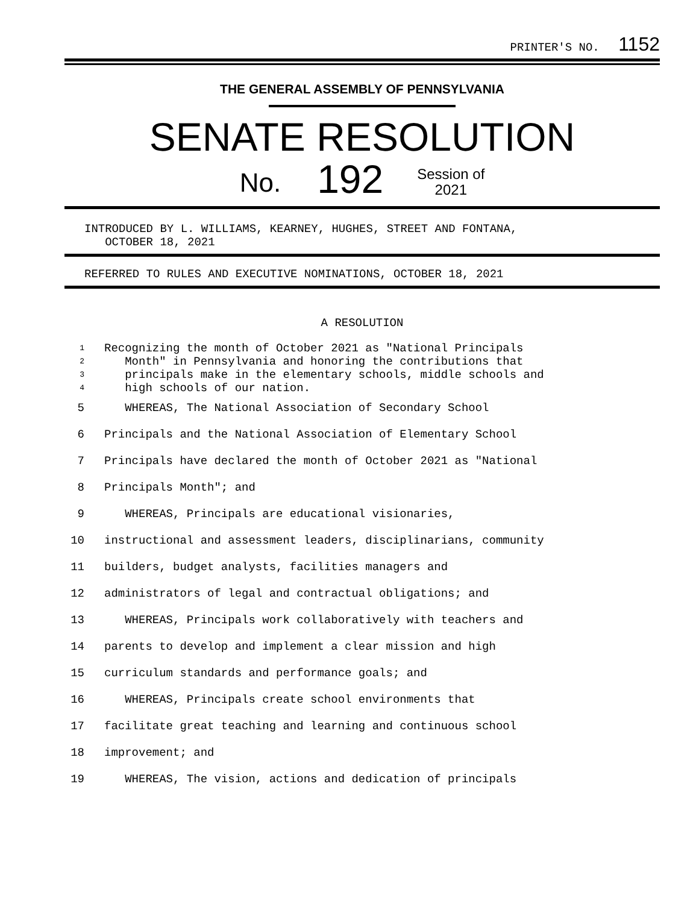PRINTER'S NO. 1152
THE GENERAL ASSEMBLY OF PENNSYLVANIA
SENATE RESOLUTION
No. 192 Session of
2021
INTRODUCED BY L. WILLIAMS, KEARNEY, HUGHES, STREET AND FONTANA,
OCTOBER 18, 2021
REFERRED TO RULES AND EXECUTIVE NOMINATIONS, OCTOBER 18, 2021
A RESOLUTION
1 Recognizing the month of October 2021 as "National Principals
2 Month" in Pennsylvania and honoring the contributions that
3 principals make in the elementary schools, middle schools and
4 high schools of our nation.
5 WHEREAS, The National Association of Secondary School
6 Principals and the National Association of Elementary School
7 Principals have declared the month of October 2021 as "National
8 Principals Month"; and
9 WHEREAS, Principals are educational visionaries,
10 instructional and assessment leaders, disciplinarians, community
11 builders, budget analysts, facilities managers and
12 administrators of legal and contractual obligations; and
13 WHEREAS, Principals work collaboratively with teachers and
14 parents to develop and implement a clear mission and high
15 curriculum standards and performance goals; and
16 WHEREAS, Principals create school environments that
17 facilitate great teaching and learning and continuous school
18 improvement; and
19 WHEREAS, The vision, actions and dedication of principals